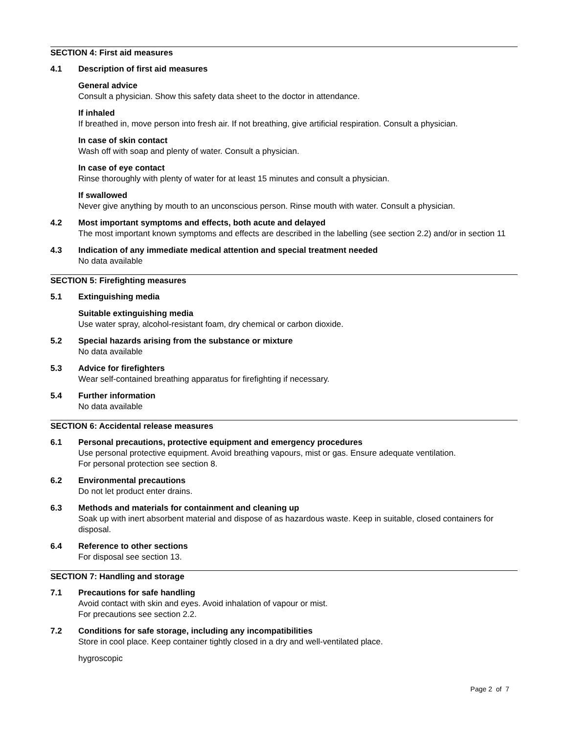SECTION 4: First aid measures
4.1 Description of first aid measures
General advice
Consult a physician. Show this safety data sheet to the doctor in attendance.
If inhaled
If breathed in, move person into fresh air. If not breathing, give artificial respiration. Consult a physician.
In case of skin contact
Wash off with soap and plenty of water. Consult a physician.
In case of eye contact
Rinse thoroughly with plenty of water for at least 15 minutes and consult a physician.
If swallowed
Never give anything by mouth to an unconscious person. Rinse mouth with water. Consult a physician.
4.2 Most important symptoms and effects, both acute and delayed
The most important known symptoms and effects are described in the labelling (see section 2.2) and/or in section 11
4.3 Indication of any immediate medical attention and special treatment needed
No data available
SECTION 5: Firefighting measures
5.1 Extinguishing media
Suitable extinguishing media
Use water spray, alcohol-resistant foam, dry chemical or carbon dioxide.
5.2 Special hazards arising from the substance or mixture
No data available
5.3 Advice for firefighters
Wear self-contained breathing apparatus for firefighting if necessary.
5.4 Further information
No data available
SECTION 6: Accidental release measures
6.1 Personal precautions, protective equipment and emergency procedures
Use personal protective equipment. Avoid breathing vapours, mist or gas. Ensure adequate ventilation.
For personal protection see section 8.
6.2 Environmental precautions
Do not let product enter drains.
6.3 Methods and materials for containment and cleaning up
Soak up with inert absorbent material and dispose of as hazardous waste. Keep in suitable, closed containers for disposal.
6.4 Reference to other sections
For disposal see section 13.
SECTION 7: Handling and storage
7.1 Precautions for safe handling
Avoid contact with skin and eyes. Avoid inhalation of vapour or mist.
For precautions see section 2.2.
7.2 Conditions for safe storage, including any incompatibilities
Store in cool place. Keep container tightly closed in a dry and well-ventilated place.
hygroscopic
Page 2 of 7